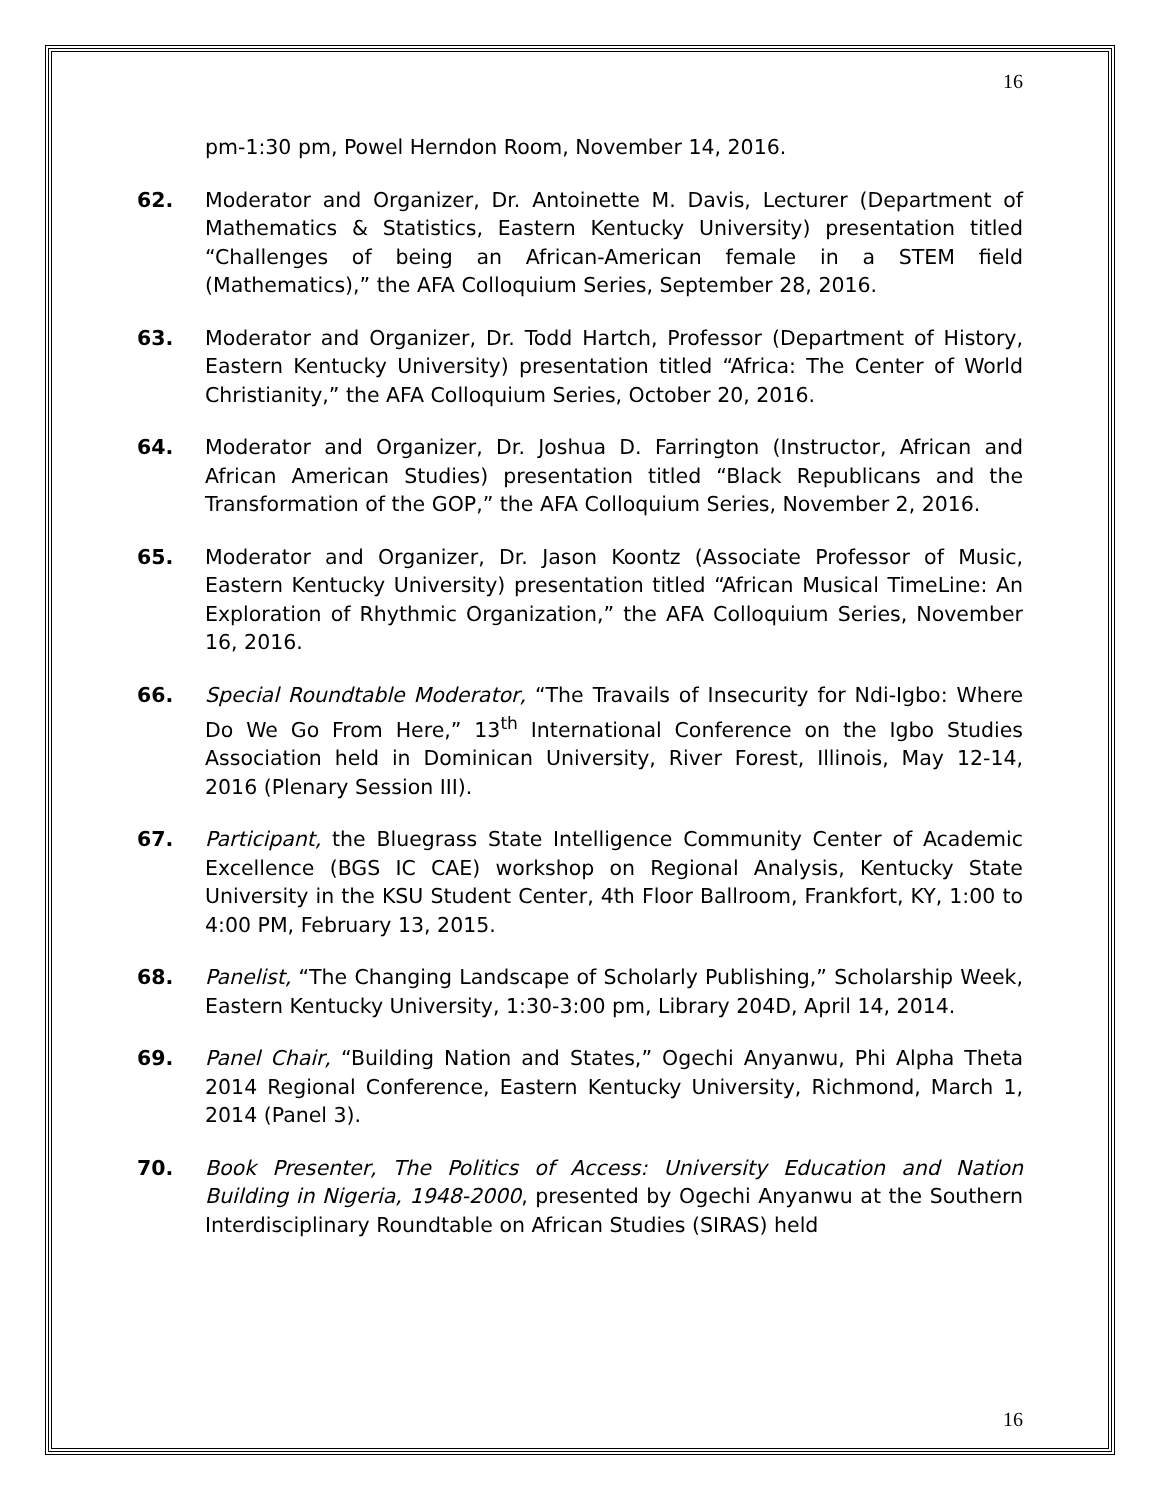16
pm-1:30 pm, Powel Herndon Room, November 14, 2016.
62. Moderator and Organizer, Dr. Antoinette M. Davis, Lecturer (Department of Mathematics & Statistics, Eastern Kentucky University) presentation titled “Challenges of being an African-American female in a STEM field (Mathematics),” the AFA Colloquium Series, September 28, 2016.
63. Moderator and Organizer, Dr. Todd Hartch, Professor (Department of History, Eastern Kentucky University) presentation titled “Africa: The Center of World Christianity,” the AFA Colloquium Series, October 20, 2016.
64. Moderator and Organizer, Dr. Joshua D. Farrington (Instructor, African and African American Studies) presentation titled “Black Republicans and the Transformation of the GOP,” the AFA Colloquium Series, November 2, 2016.
65. Moderator and Organizer, Dr. Jason Koontz (Associate Professor of Music, Eastern Kentucky University) presentation titled “African Musical TimeLine: An Exploration of Rhythmic Organization,” the AFA Colloquium Series, November 16, 2016.
66. Special Roundtable Moderator, “The Travails of Insecurity for Ndi-Igbo: Where Do We Go From Here,” 13<sup>th</sup> International Conference on the Igbo Studies Association held in Dominican University, River Forest, Illinois, May 12-14, 2016 (Plenary Session III).
67. Participant, the Bluegrass State Intelligence Community Center of Academic Excellence (BGS IC CAE) workshop on Regional Analysis, Kentucky State University in the KSU Student Center, 4th Floor Ballroom, Frankfort, KY, 1:00 to 4:00 PM, February 13, 2015.
68. Panelist, “The Changing Landscape of Scholarly Publishing,” Scholarship Week, Eastern Kentucky University, 1:30-3:00 pm, Library 204D, April 14, 2014.
69. Panel Chair, “Building Nation and States,” Ogechi Anyanwu, Phi Alpha Theta 2014 Regional Conference, Eastern Kentucky University, Richmond, March 1, 2014 (Panel 3).
70. Book Presenter, The Politics of Access: University Education and Nation Building in Nigeria, 1948-2000, presented by Ogechi Anyanwu at the Southern Interdisciplinary Roundtable on African Studies (SIRAS) held
16